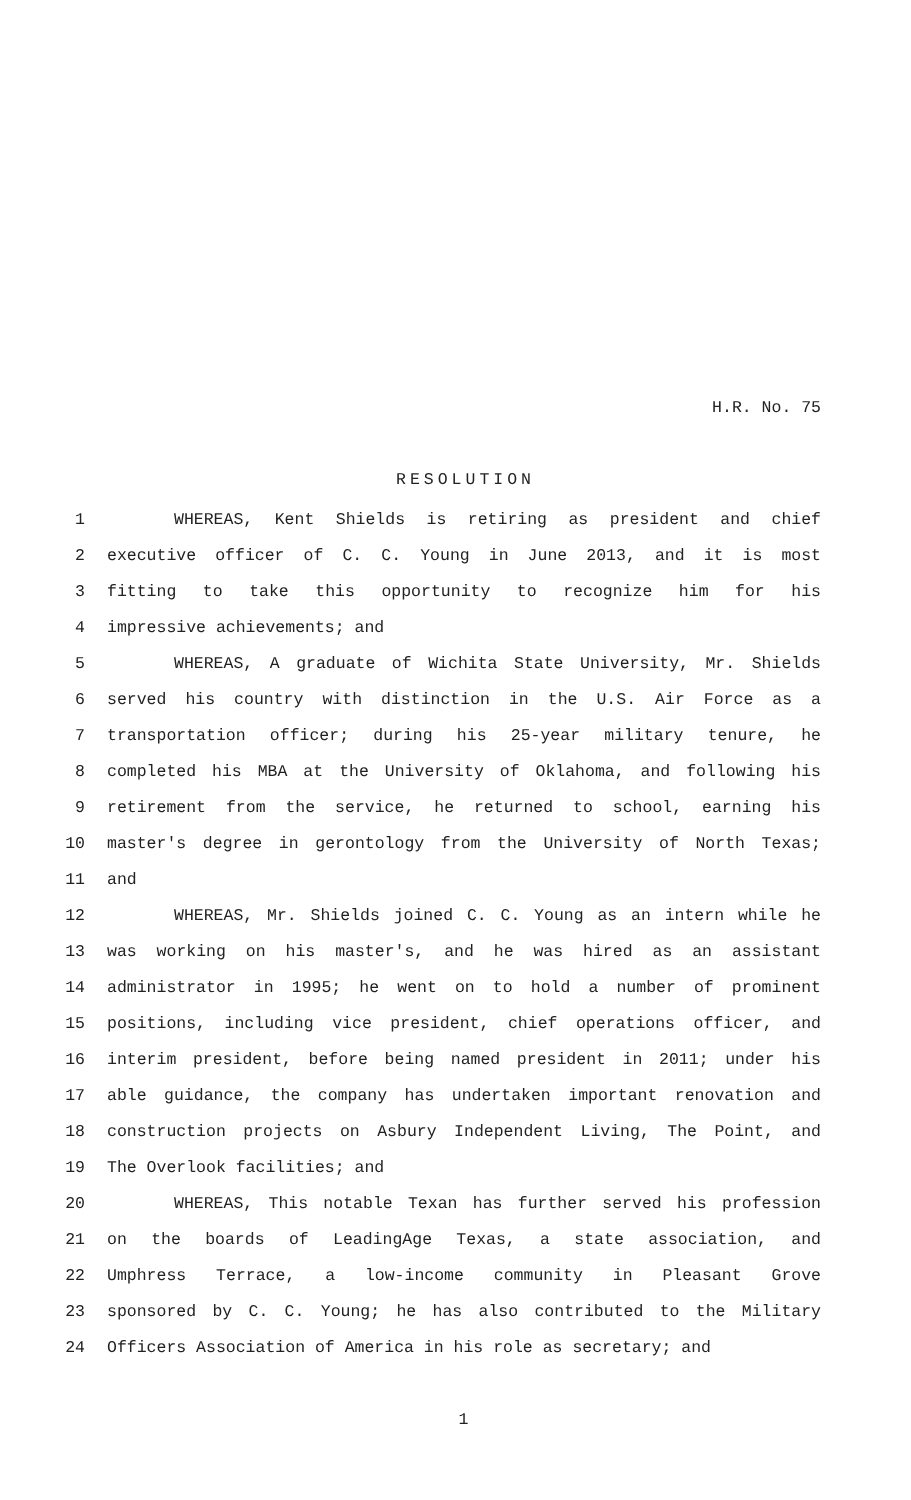H.R. No. 75
RESOLUTION
1 WHEREAS, Kent Shields is retiring as president and chief
2 executive officer of C. C. Young in June 2013, and it is most
3 fitting to take this opportunity to recognize him for his
4 impressive achievements; and
5 WHEREAS, A graduate of Wichita State University, Mr. Shields
6 served his country with distinction in the U.S. Air Force as a
7 transportation officer; during his 25-year military tenure, he
8 completed his MBA at the University of Oklahoma, and following his
9 retirement from the service, he returned to school, earning his
10 master's degree in gerontology from the University of North Texas;
11 and
12 WHEREAS, Mr. Shields joined C. C. Young as an intern while he
13 was working on his master's, and he was hired as an assistant
14 administrator in 1995; he went on to hold a number of prominent
15 positions, including vice president, chief operations officer, and
16 interim president, before being named president in 2011; under his
17 able guidance, the company has undertaken important renovation and
18 construction projects on Asbury Independent Living, The Point, and
19 The Overlook facilities; and
20 WHEREAS, This notable Texan has further served his profession
21 on the boards of LeadingAge Texas, a state association, and
22 Umphress Terrace, a low-income community in Pleasant Grove
23 sponsored by C. C. Young; he has also contributed to the Military
24 Officers Association of America in his role as secretary; and
1